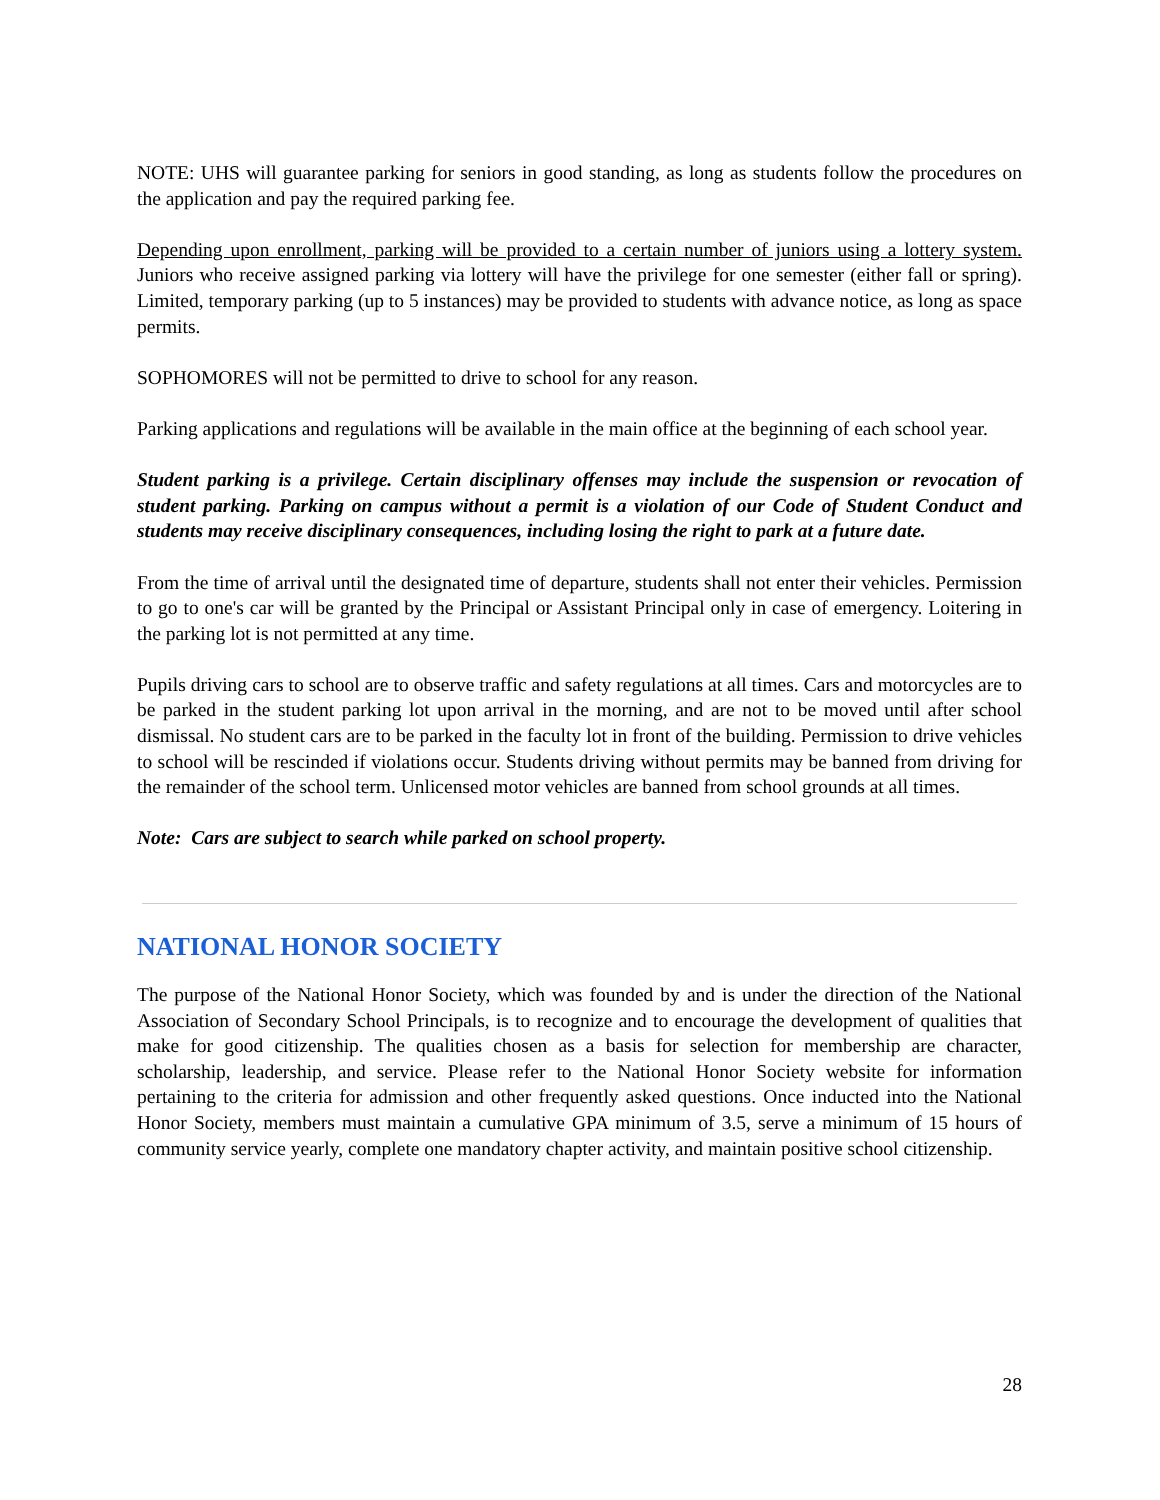NOTE: UHS will guarantee parking for seniors in good standing, as long as students follow the procedures on the application and pay the required parking fee.
Depending upon enrollment, parking will be provided to a certain number of juniors using a lottery system. Juniors who receive assigned parking via lottery will have the privilege for one semester (either fall or spring). Limited, temporary parking (up to 5 instances) may be provided to students with advance notice, as long as space permits.
SOPHOMORES will not be permitted to drive to school for any reason.
Parking applications and regulations will be available in the main office at the beginning of each school year.
Student parking is a privilege. Certain disciplinary offenses may include the suspension or revocation of student parking. Parking on campus without a permit is a violation of our Code of Student Conduct and students may receive disciplinary consequences, including losing the right to park at a future date.
From the time of arrival until the designated time of departure, students shall not enter their vehicles. Permission to go to one's car will be granted by the Principal or Assistant Principal only in case of emergency. Loitering in the parking lot is not permitted at any time.
Pupils driving cars to school are to observe traffic and safety regulations at all times. Cars and motorcycles are to be parked in the student parking lot upon arrival in the morning, and are not to be moved until after school dismissal. No student cars are to be parked in the faculty lot in front of the building. Permission to drive vehicles to school will be rescinded if violations occur. Students driving without permits may be banned from driving for the remainder of the school term. Unlicensed motor vehicles are banned from school grounds at all times.
Note: Cars are subject to search while parked on school property.
NATIONAL HONOR SOCIETY
The purpose of the National Honor Society, which was founded by and is under the direction of the National Association of Secondary School Principals, is to recognize and to encourage the development of qualities that make for good citizenship. The qualities chosen as a basis for selection for membership are character, scholarship, leadership, and service. Please refer to the National Honor Society website for information pertaining to the criteria for admission and other frequently asked questions. Once inducted into the National Honor Society, members must maintain a cumulative GPA minimum of 3.5, serve a minimum of 15 hours of community service yearly, complete one mandatory chapter activity, and maintain positive school citizenship.
28